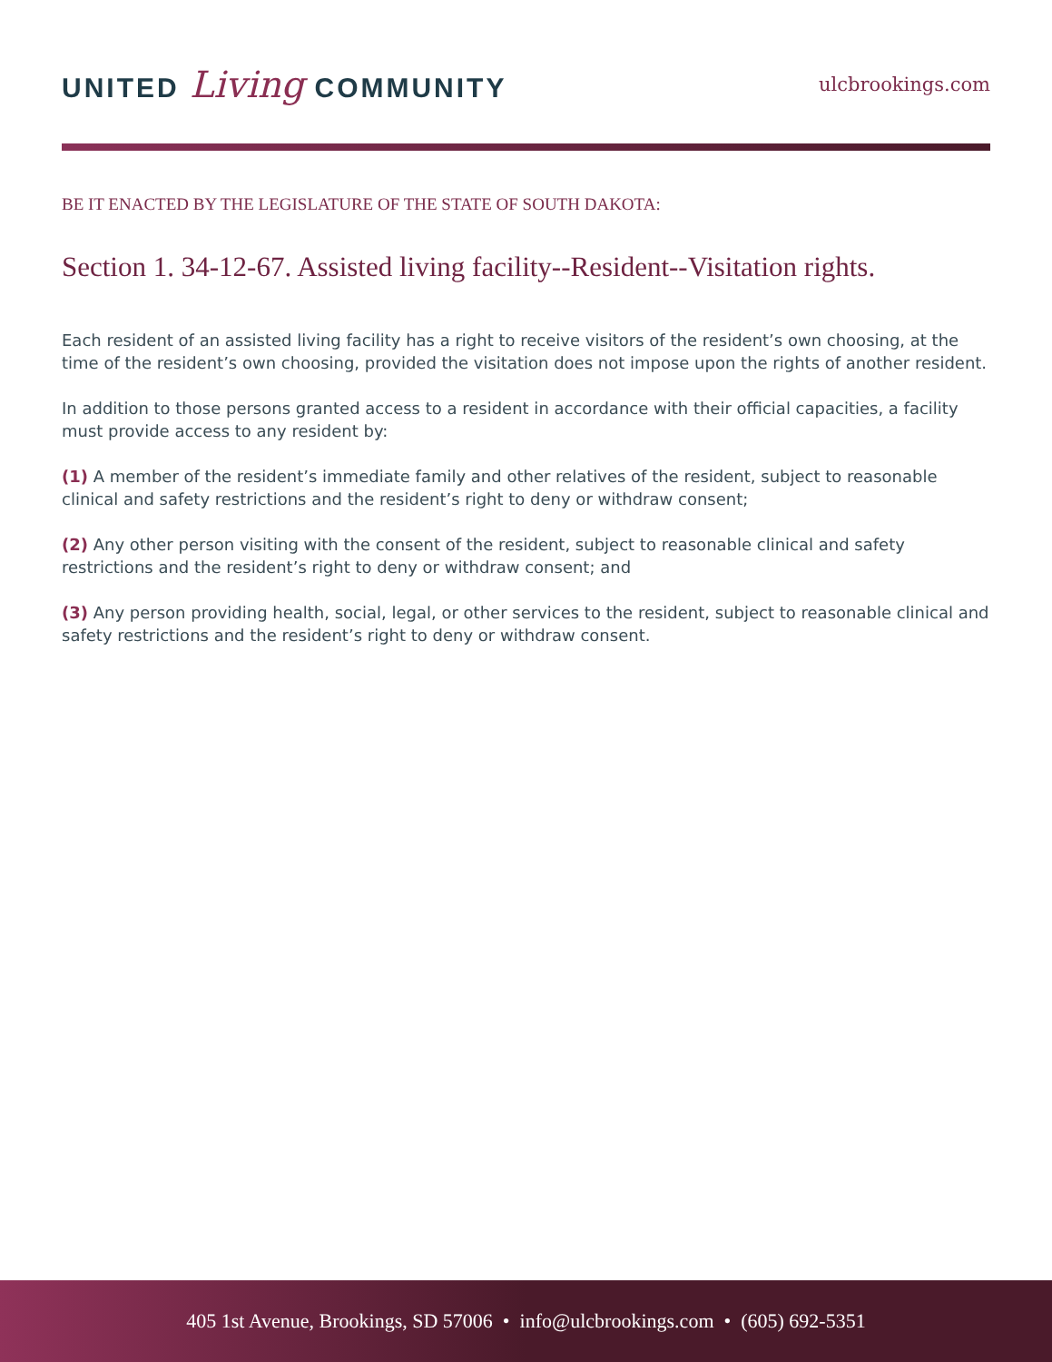UNITED Living COMMUNITY
ulcbrookings.com
BE IT ENACTED BY THE LEGISLATURE OF THE STATE OF SOUTH DAKOTA:
Section 1. 34-12-67. Assisted living facility--Resident--Visitation rights.
Each resident of an assisted living facility has a right to receive visitors of the resident’s own choosing, at the time of the resident’s own choosing, provided the visitation does not impose upon the rights of another resident.
In addition to those persons granted access to a resident in accordance with their official capacities, a facility must provide access to any resident by:
(1) A member of the resident’s immediate family and other relatives of the resident, subject to reasonable clinical and safety restrictions and the resident’s right to deny or withdraw consent;
(2) Any other person visiting with the consent of the resident, subject to reasonable clinical and safety restrictions and the resident’s right to deny or withdraw consent; and
(3) Any person providing health, social, legal, or other services to the resident, subject to reasonable clinical and safety restrictions and the resident’s right to deny or withdraw consent.
405 1st Avenue, Brookings, SD 57006 • info@ulcbrookings.com • (605) 692-5351